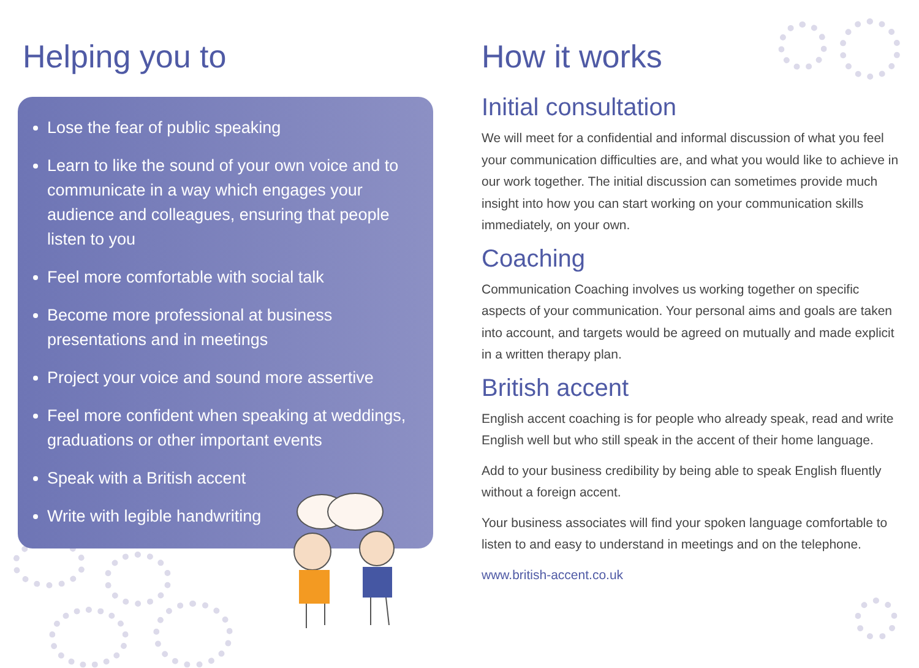Helping you to
Lose the fear of public speaking
Learn to like the sound of your own voice and to communicate in a way which engages your audience and colleagues, ensuring that people listen to you
Feel more comfortable with social talk
Become more professional at business presentations and in meetings
Project your voice and sound more assertive
Feel more confident when speaking at weddings, graduations or other important events
Speak with a British accent
Write with legible handwriting
How it works
Initial consultation
We will meet for a confidential and informal discussion of what you feel your communication difficulties are, and what you would like to achieve in our work together. The initial discussion can sometimes provide much insight into how you can start working on your communication skills immediately, on your own.
Coaching
Communication Coaching involves us working together on specific aspects of your communication. Your personal aims and goals are taken into account, and targets would be agreed on mutually and made explicit in a written therapy plan.
British accent
English accent coaching is for people who already speak, read and write English well but who still speak in the accent of their home language.
Add to your business credibility by being able to speak English fluently without a foreign accent.
Your business associates will find your spoken language comfortable to listen to and easy to understand in meetings and on the telephone.
www.british-accent.co.uk